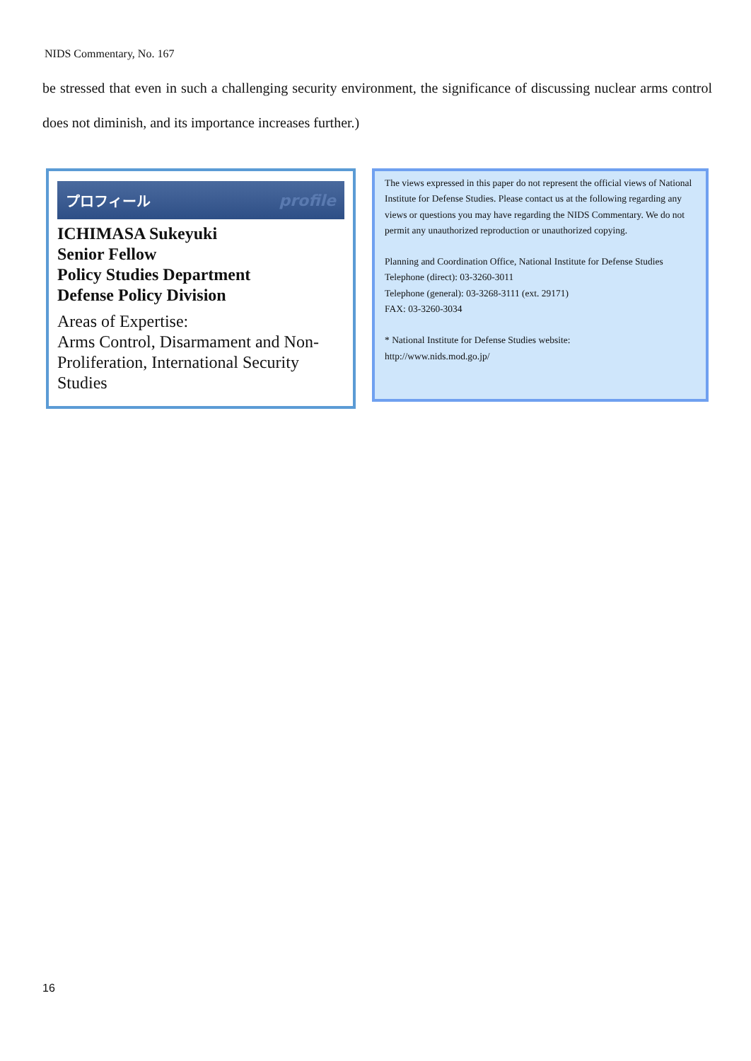NIDS Commentary, No. 167
be stressed that even in such a challenging security environment, the significance of discussing nuclear arms control does not diminish, and its importance increases further.)
プロフィール profile
ICHIMASA Sukeyuki
Senior Fellow
Policy Studies Department
Defense Policy Division
Areas of Expertise:
Arms Control, Disarmament and Non-Proliferation, International Security Studies
The views expressed in this paper do not represent the official views of National Institute for Defense Studies. Please contact us at the following regarding any views or questions you may have regarding the NIDS Commentary. We do not permit any unauthorized reproduction or unauthorized copying.
Planning and Coordination Office, National Institute for Defense Studies
Telephone (direct): 03-3260-3011
Telephone (general): 03-3268-3111 (ext. 29171)
FAX: 03-3260-3034
* National Institute for Defense Studies website:
http://www.nids.mod.go.jp/
16